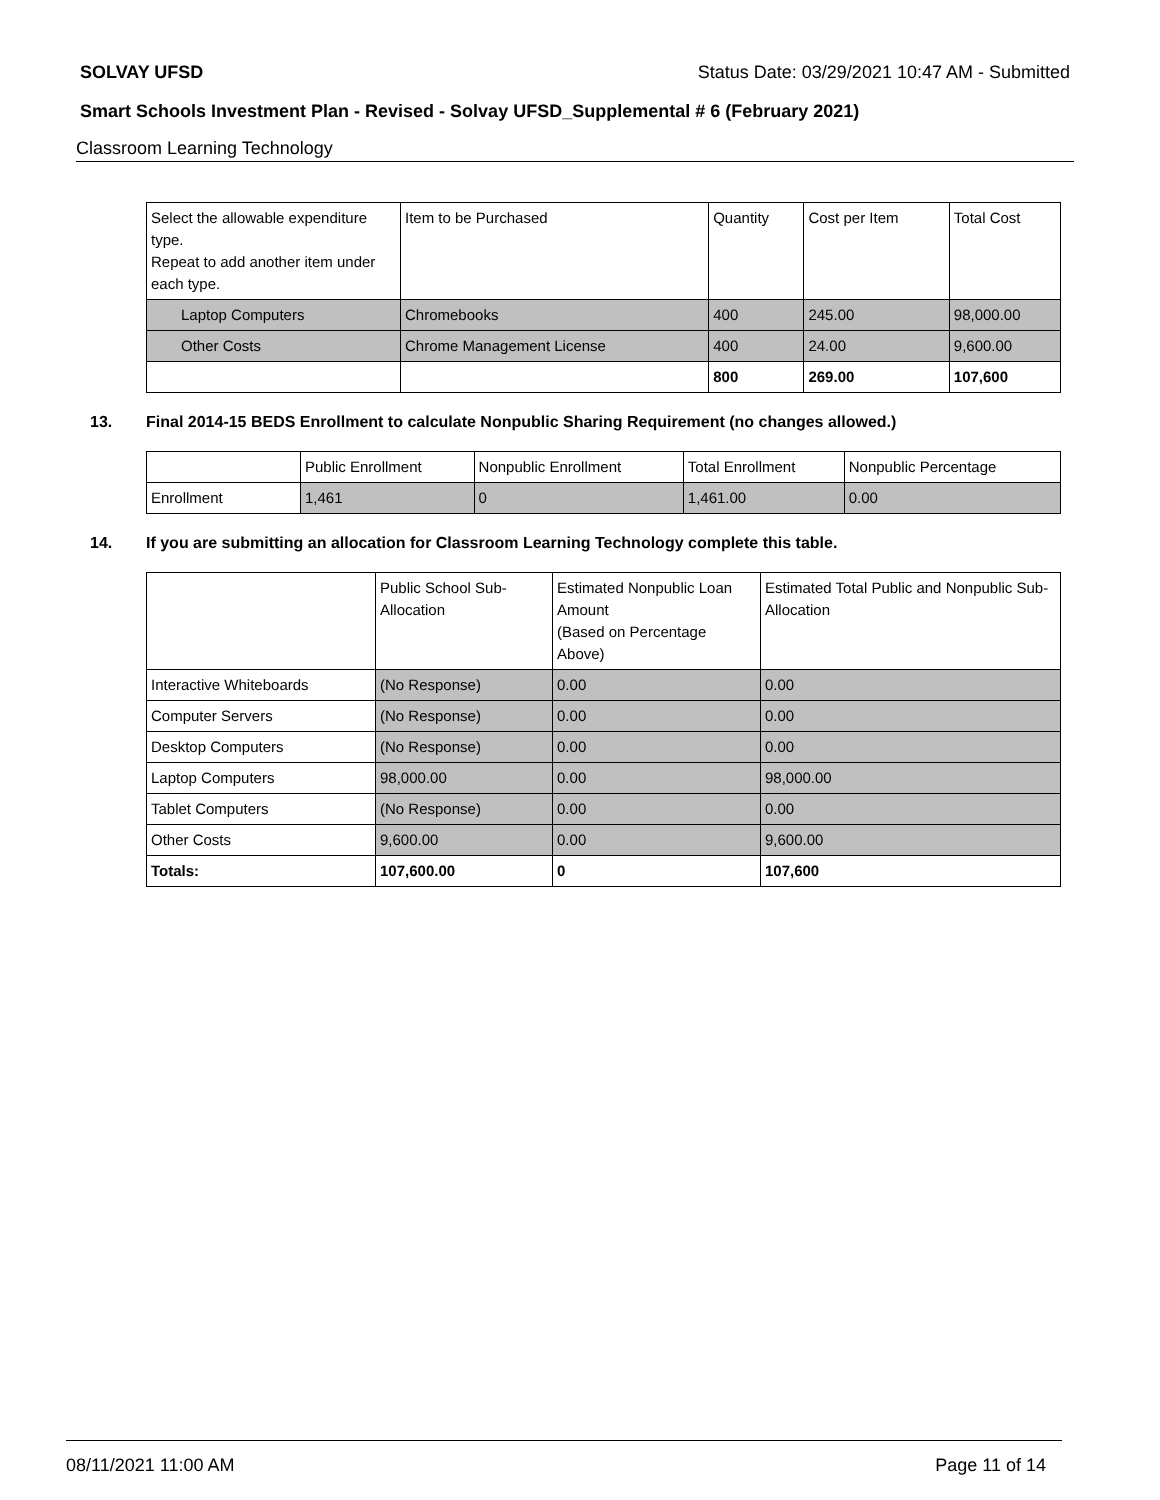SOLVAY UFSD Status Date: 03/29/2021 10:47 AM - Submitted
Smart Schools Investment Plan - Revised - Solvay UFSD_Supplemental # 6 (February 2021)
Classroom Learning Technology
| Select the allowable expenditure type. Repeat to add another item under each type. | Item to be Purchased | Quantity | Cost per Item | Total Cost |
| Laptop Computers | Chromebooks | 400 | 245.00 | 98,000.00 |
| Other Costs | Chrome Management License | 400 | 24.00 | 9,600.00 |
| | | 800 | 269.00 | 107,600 |
13. Final 2014-15 BEDS Enrollment to calculate Nonpublic Sharing Requirement (no changes allowed.)
| | Public Enrollment | Nonpublic Enrollment | Total Enrollment | Nonpublic Percentage |
| Enrollment | 1,461 | 0 | 1,461.00 | 0.00 |
14. If you are submitting an allocation for Classroom Learning Technology complete this table.
| | Public School Sub-Allocation | Estimated Nonpublic Loan Amount (Based on Percentage Above) | Estimated Total Public and Nonpublic Sub-Allocation |
| Interactive Whiteboards | (No Response) | 0.00 | 0.00 |
| Computer Servers | (No Response) | 0.00 | 0.00 |
| Desktop Computers | (No Response) | 0.00 | 0.00 |
| Laptop Computers | 98,000.00 | 0.00 | 98,000.00 |
| Tablet Computers | (No Response) | 0.00 | 0.00 |
| Other Costs | 9,600.00 | 0.00 | 9,600.00 |
| Totals: | 107,600.00 | 0 | 107,600 |
08/11/2021 11:00 AM Page 11 of 14